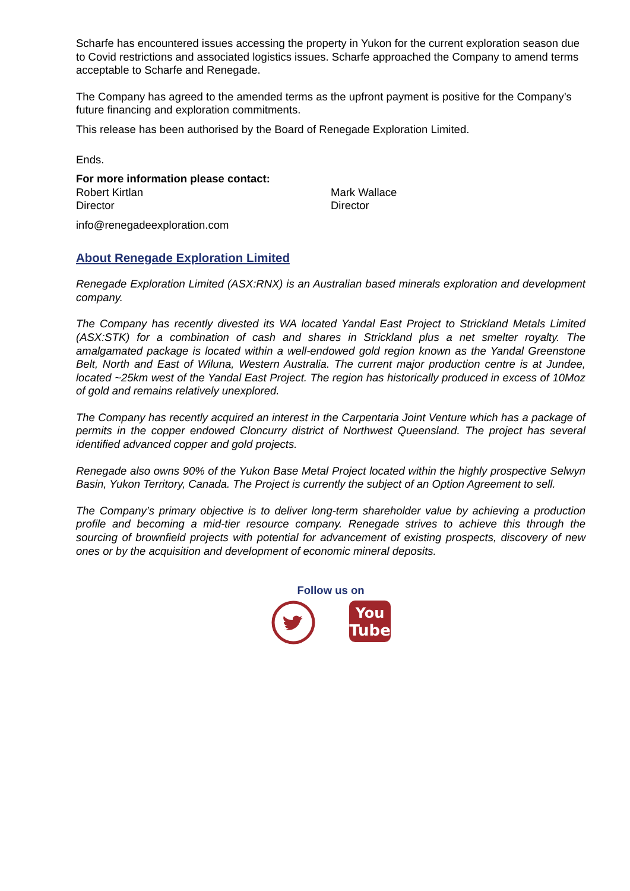Scharfe has encountered issues accessing the property in Yukon for the current exploration season due to Covid restrictions and associated logistics issues. Scharfe approached the Company to amend terms acceptable to Scharfe and Renegade.
The Company has agreed to the amended terms as the upfront payment is positive for the Company’s future financing and exploration commitments.
This release has been authorised by the Board of Renegade Exploration Limited.
Ends.
For more information please contact:
Robert Kirtlan
Director
Mark Wallace
Director
info@renegadeexploration.com
About Renegade Exploration Limited
Renegade Exploration Limited (ASX:RNX) is an Australian based minerals exploration and development company.
The Company has recently divested its WA located Yandal East Project to Strickland Metals Limited (ASX:STK) for a combination of cash and shares in Strickland plus a net smelter royalty. The amalgamated package is located within a well-endowed gold region known as the Yandal Greenstone Belt, North and East of Wiluna, Western Australia. The current major production centre is at Jundee, located ~25km west of the Yandal East Project. The region has historically produced in excess of 10Moz of gold and remains relatively unexplored.
The Company has recently acquired an interest in the Carpentaria Joint Venture which has a package of permits in the copper endowed Cloncurry district of Northwest Queensland. The project has several identified advanced copper and gold projects.
Renegade also owns 90% of the Yukon Base Metal Project located within the highly prospective Selwyn Basin, Yukon Territory, Canada. The Project is currently the subject of an Option Agreement to sell.
The Company’s primary objective is to deliver long-term shareholder value by achieving a production profile and becoming a mid-tier resource company. Renegade strives to achieve this through the sourcing of brownfield projects with potential for advancement of existing prospects, discovery of new ones or by the acquisition and development of economic mineral deposits.
Follow us on
You
Tube